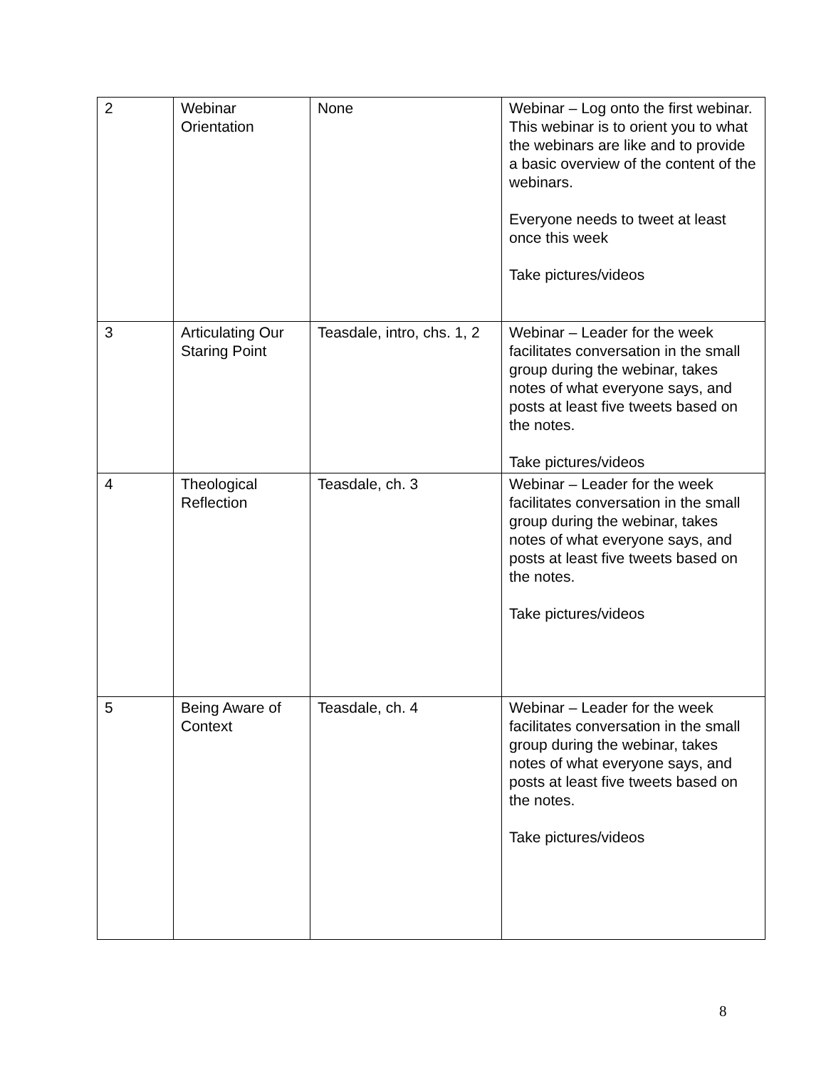| 2 | Webinar Orientation | None | Webinar – Log onto the first webinar. This webinar is to orient you to what the webinars are like and to provide a basic overview of the content of the webinars. Everyone needs to tweet at least once this week Take pictures/videos |
| 3 | Articulating Our Staring Point | Teasdale, intro, chs. 1, 2 | Webinar – Leader for the week facilitates conversation in the small group during the webinar, takes notes of what everyone says, and posts at least five tweets based on the notes. Take pictures/videos |
| 4 | Theological Reflection | Teasdale, ch. 3 | Webinar – Leader for the week facilitates conversation in the small group during the webinar, takes notes of what everyone says, and posts at least five tweets based on the notes. Take pictures/videos |
| 5 | Being Aware of Context | Teasdale, ch. 4 | Webinar – Leader for the week facilitates conversation in the small group during the webinar, takes notes of what everyone says, and posts at least five tweets based on the notes. Take pictures/videos |
8